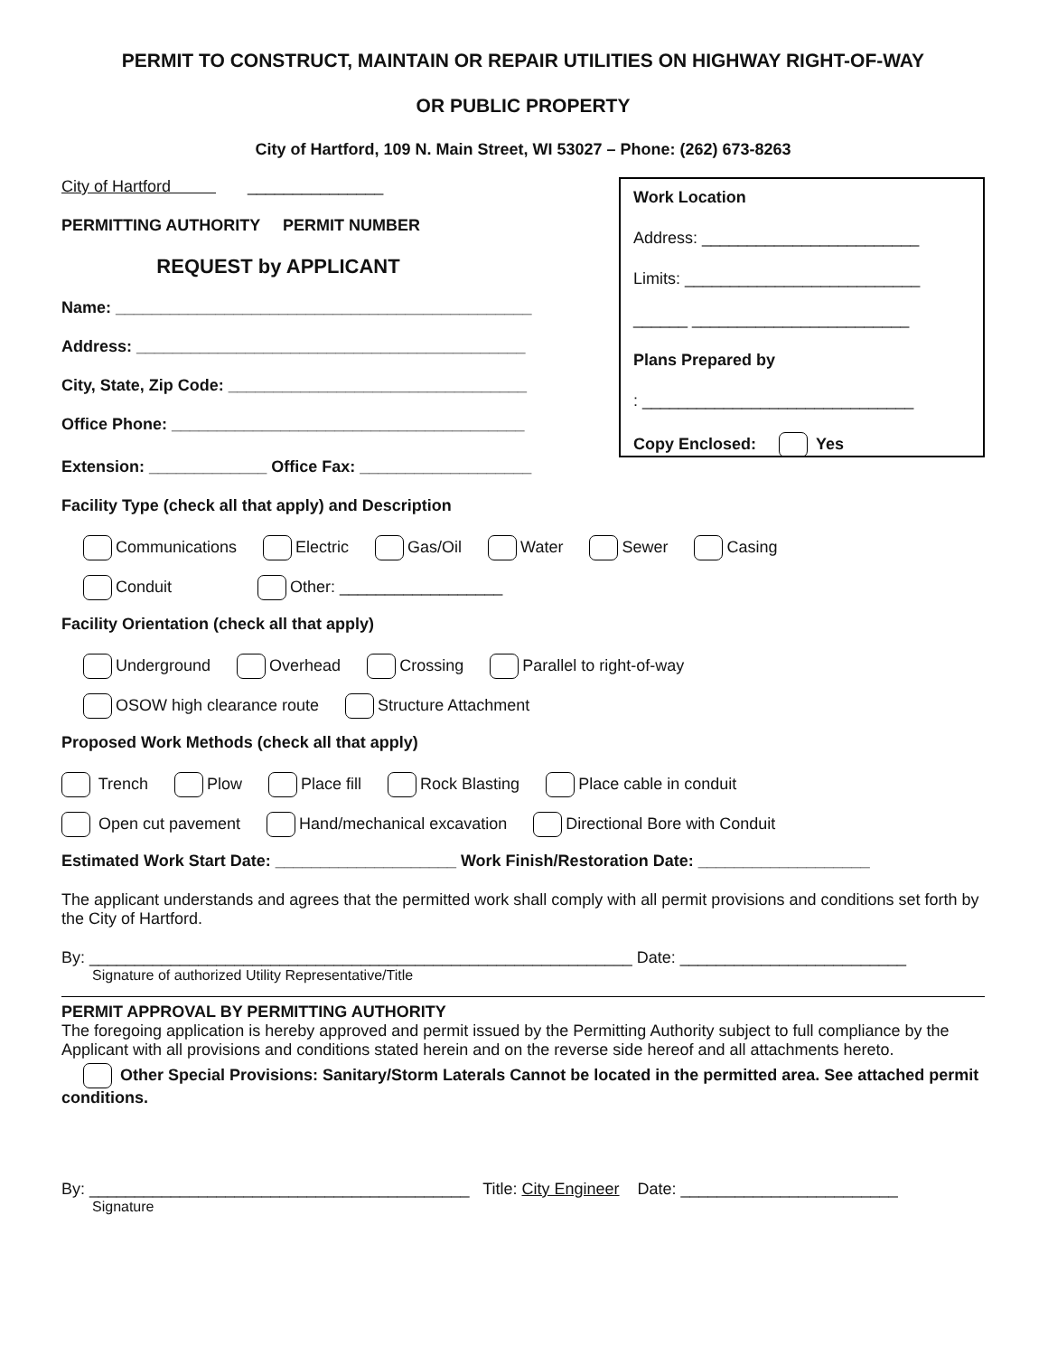PERMIT TO CONSTRUCT, MAINTAIN OR REPAIR UTILITIES ON HIGHWAY RIGHT-OF-WAY
OR PUBLIC PROPERTY
City of Hartford, 109 N. Main Street, WI 53027 – Phone: (262) 673-8263
City of Hartford _______________
PERMITTING AUTHORITY PERMIT NUMBER
REQUEST by APPLICANT
Name: ______________________________________________
Address: ___________________________________________
City, State, Zip Code: _________________________________
Office Phone: _______________________________________
Work Location
Address: ________________________
Limits: __________________________
______ ________________________
Plans Prepared by
: ______________________________
Copy Enclosed: Yes
Extension: _____________ Office Fax: ___________________
Facility Type (check all that apply) and Description
Communications Electric Gas/Oil Water Sewer Casing
Conduit Other: __________________
Facility Orientation (check all that apply)
Underground Overhead Crossing Parallel to right-of-way
OSOW high clearance route Structure Attachment
Proposed Work Methods (check all that apply)
Trench Plow Place fill Rock Blasting Place cable in conduit
Open cut pavement Hand/mechanical excavation Directional Bore with Conduit
Estimated Work Start Date: ____________________ Work Finish/Restoration Date: ___________________
The applicant understands and agrees that the permitted work shall comply with all permit provisions and conditions set forth by the City of Hartford.
By: ____________________________________________________________ Date: _________________________
Signature of authorized Utility Representative/Title
PERMIT APPROVAL BY PERMITTING AUTHORITY
The foregoing application is hereby approved and permit issued by the Permitting Authority subject to full compliance by the Applicant with all provisions and conditions stated herein and on the reverse side hereof and all attachments hereto.
Other Special Provisions: Sanitary/Storm Laterals Cannot be located in the permitted area. See attached permit conditions.
By: __________________________________________ Title: City Engineer Date: ________________________
Signature